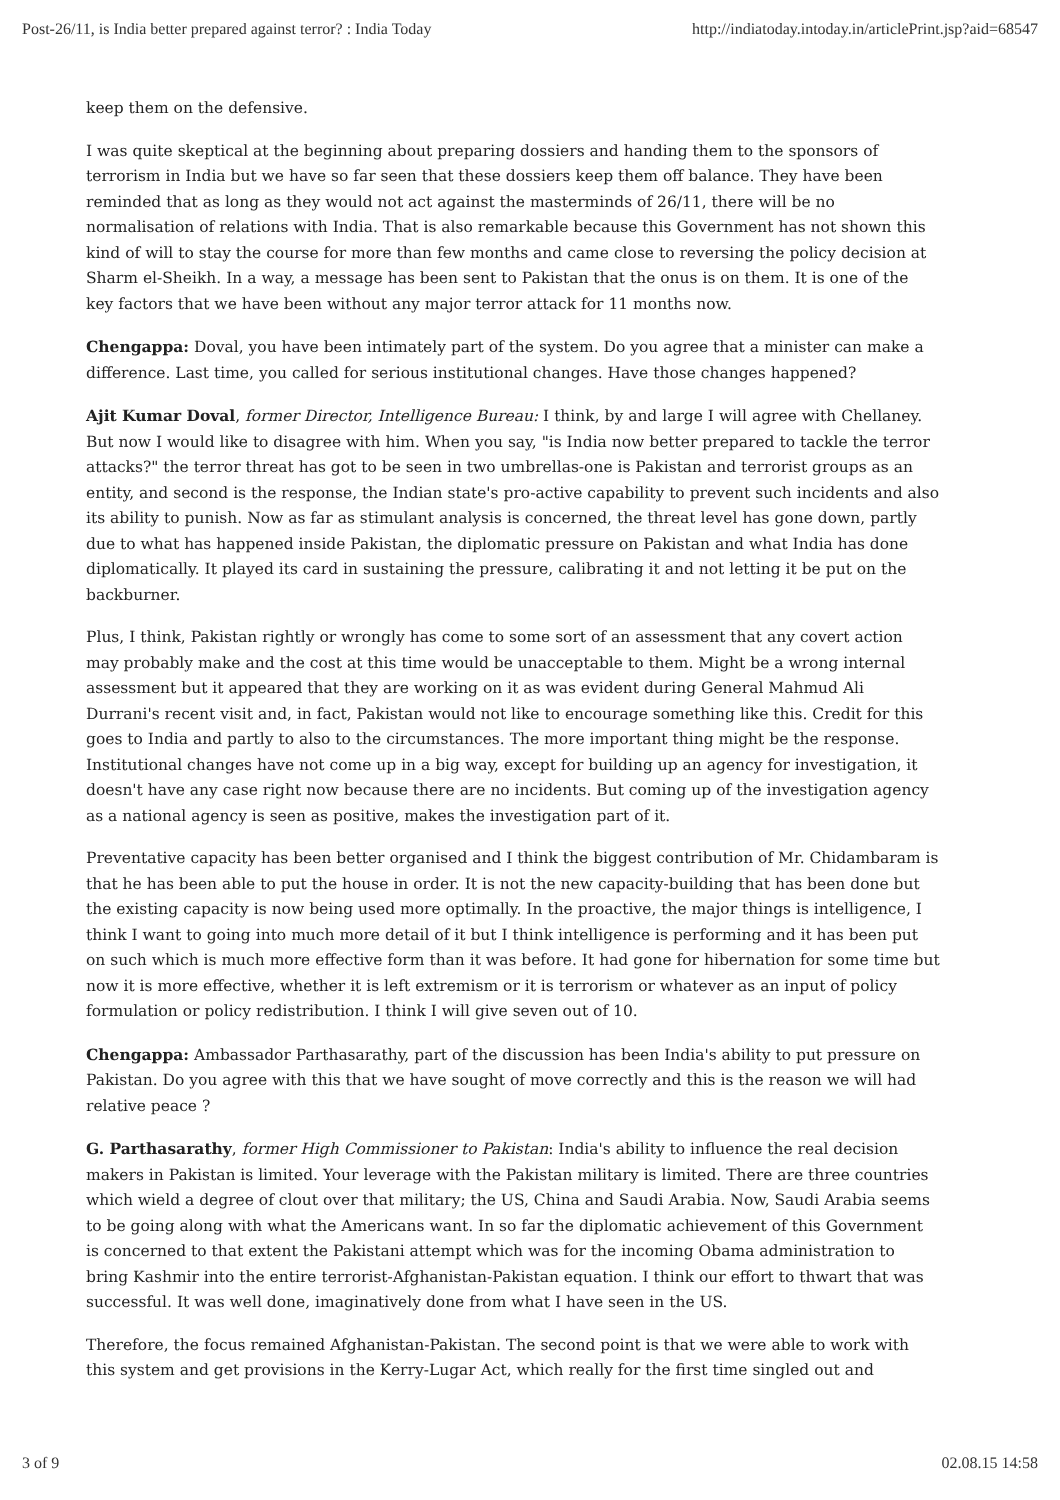Post-26/11, is India better prepared against terror? : India Today http://indiatoday.intoday.in/articlePrint.jsp?aid=68547
keep them on the defensive.
I was quite skeptical at the beginning about preparing dossiers and handing them to the sponsors of terrorism in India but we have so far seen that these dossiers keep them off balance. They have been reminded that as long as they would not act against the masterminds of 26/11, there will be no normalisation of relations with India. That is also remarkable because this Government has not shown this kind of will to stay the course for more than few months and came close to reversing the policy decision at Sharm el-Sheikh. In a way, a message has been sent to Pakistan that the onus is on them. It is one of the key factors that we have been without any major terror attack for 11 months now.
Chengappa: Doval, you have been intimately part of the system. Do you agree that a minister can make a difference. Last time, you called for serious institutional changes. Have those changes happened?
Ajit Kumar Doval, former Director, Intelligence Bureau: I think, by and large I will agree with Chellaney. But now I would like to disagree with him. When you say, "is India now better prepared to tackle the terror attacks?" the terror threat has got to be seen in two umbrellas-one is Pakistan and terrorist groups as an entity, and second is the response, the Indian state's pro-active capability to prevent such incidents and also its ability to punish. Now as far as stimulant analysis is concerned, the threat level has gone down, partly due to what has happened inside Pakistan, the diplomatic pressure on Pakistan and what India has done diplomatically. It played its card in sustaining the pressure, calibrating it and not letting it be put on the backburner.
Plus, I think, Pakistan rightly or wrongly has come to some sort of an assessment that any covert action may probably make and the cost at this time would be unacceptable to them. Might be a wrong internal assessment but it appeared that they are working on it as was evident during General Mahmud Ali Durrani's recent visit and, in fact, Pakistan would not like to encourage something like this. Credit for this goes to India and partly to also to the circumstances. The more important thing might be the response. Institutional changes have not come up in a big way, except for building up an agency for investigation, it doesn't have any case right now because there are no incidents. But coming up of the investigation agency as a national agency is seen as positive, makes the investigation part of it.
Preventative capacity has been better organised and I think the biggest contribution of Mr. Chidambaram is that he has been able to put the house in order. It is not the new capacity-building that has been done but the existing capacity is now being used more optimally. In the proactive, the major things is intelligence, I think I want to going into much more detail of it but I think intelligence is performing and it has been put on such which is much more effective form than it was before. It had gone for hibernation for some time but now it is more effective, whether it is left extremism or it is terrorism or whatever as an input of policy formulation or policy redistribution. I think I will give seven out of 10.
Chengappa: Ambassador Parthasarathy, part of the discussion has been India's ability to put pressure on Pakistan. Do you agree with this that we have sought of move correctly and this is the reason we will had relative peace ?
G. Parthasarathy, former High Commissioner to Pakistan: India's ability to influence the real decision makers in Pakistan is limited. Your leverage with the Pakistan military is limited. There are three countries which wield a degree of clout over that military; the US, China and Saudi Arabia. Now, Saudi Arabia seems to be going along with what the Americans want. In so far the diplomatic achievement of this Government is concerned to that extent the Pakistani attempt which was for the incoming Obama administration to bring Kashmir into the entire terrorist-Afghanistan-Pakistan equation. I think our effort to thwart that was successful. It was well done, imaginatively done from what I have seen in the US.
Therefore, the focus remained Afghanistan-Pakistan. The second point is that we were able to work with this system and get provisions in the Kerry-Lugar Act, which really for the first time singled out and
3 of 9 02.08.15 14:58